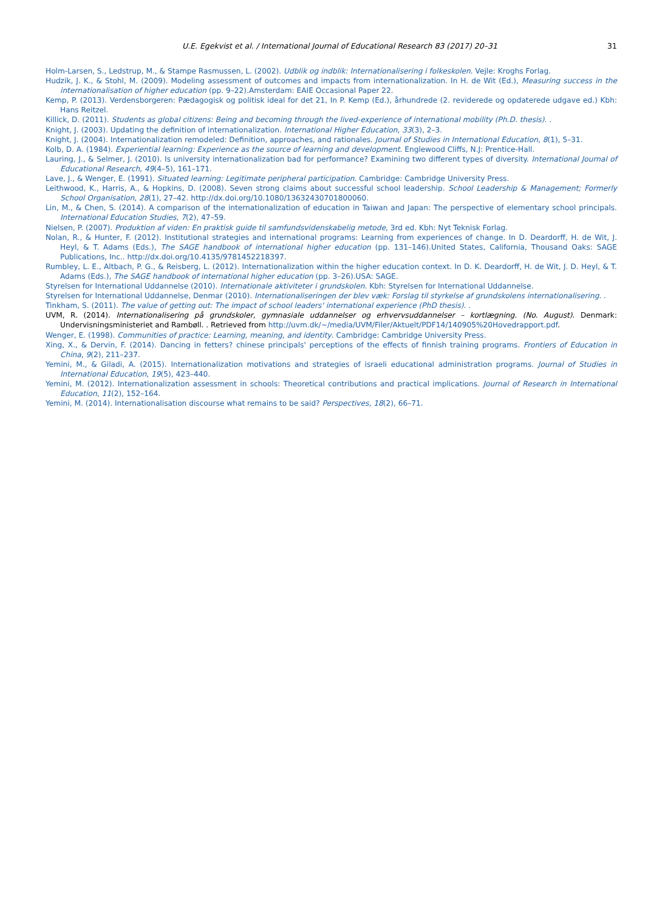U.E. Egekvist et al. / International Journal of Educational Research 83 (2017) 20–31 31
Holm-Larsen, S., Ledstrup, M., & Stampe Rasmussen, L. (2002). Udblik og indblik: Internationalisering i folkeskolen. Vejle: Kroghs Forlag.
Hudzik, J. K., & Stohl, M. (2009). Modeling assessment of outcomes and impacts from internationalization. In H. de Wit (Ed.), Measuring success in the internationalisation of higher education (pp. 9–22).Amsterdam: EAIE Occasional Paper 22.
Kemp, P. (2013). Verdensborgeren: Pædagogisk og politisk ideal for det 21, In P. Kemp (Ed.), århundrede (2. reviderede og opdaterede udgave ed.) Kbh: Hans Reitzel.
Killick, D. (2011). Students as global citizens: Being and becoming through the lived-experience of international mobility (Ph.D. thesis). .
Knight, J. (2003). Updating the definition of internationalization. International Higher Education, 33(3), 2–3.
Knight, J. (2004). Internationalization remodeled: Definition, approaches, and rationales. Journal of Studies in International Education, 8(1), 5–31.
Kolb, D. A. (1984). Experiential learning: Experience as the source of learning and development. Englewood Cliffs, N.J: Prentice-Hall.
Lauring, J., & Selmer, J. (2010). Is university internationalization bad for performance? Examining two different types of diversity. International Journal of Educational Research, 49(4–5), 161–171.
Lave, J., & Wenger, E. (1991). Situated learning: Legitimate peripheral participation. Cambridge: Cambridge University Press.
Leithwood, K., Harris, A., & Hopkins, D. (2008). Seven strong claims about successful school leadership. School Leadership & Management; Formerly School Organisation, 28(1), 27–42. http://dx.doi.org/10.1080/13632430701800060.
Lin, M., & Chen, S. (2014). A comparison of the internationalization of education in Taiwan and Japan: The perspective of elementary school principals. International Education Studies, 7(2), 47–59.
Nielsen, P. (2007). Produktion af viden: En praktisk guide til samfundsvidenskabelig metode, 3rd ed. Kbh: Nyt Teknisk Forlag.
Nolan, R., & Hunter, F. (2012). Institutional strategies and international programs: Learning from experiences of change. In D. Deardorff, H. de Wit, J. Heyl, & T. Adams (Eds.), The SAGE handbook of international higher education (pp. 131–146).United States, California, Thousand Oaks: SAGE Publications, Inc.. http://dx.doi.org/10.4135/9781452218397.
Rumbley, L. E., Altbach, P. G., & Reisberg, L. (2012). Internationalization within the higher education context. In D. K. Deardorff, H. de Wit, J. D. Heyl, & T. Adams (Eds.), The SAGE handbook of international higher education (pp. 3–26).USA: SAGE.
Styrelsen for International Uddannelse (2010). Internationale aktiviteter i grundskolen. Kbh: Styrelsen for International Uddannelse.
Styrelsen for International Uddannelse, Denmar (2010). Internationaliseringen der blev væk: Forslag til styrkelse af grundskolens internationalisering. .
Tinkham, S. (2011). The value of getting out: The impact of school leaders' international experience (PhD thesis). .
UVM, R. (2014). Internationalisering på grundskoler, gymnasiale uddannelser og erhvervsuddannelser – kortlægning. (No. August). Denmark: Undervisningsministeriet and Rambøll. . Retrieved from http://uvm.dk/~/media/UVM/Filer/Aktuelt/PDF14/140905%20Hovedrapport.pdf.
Wenger, E. (1998). Communities of practice: Learning, meaning, and identity. Cambridge: Cambridge University Press.
Xing, X., & Dervin, F. (2014). Dancing in fetters? chinese principals' perceptions of the effects of finnish training programs. Frontiers of Education in China, 9(2), 211–237.
Yemini, M., & Giladi, A. (2015). Internationalization motivations and strategies of israeli educational administration programs. Journal of Studies in International Education, 19(5), 423–440.
Yemini, M. (2012). Internationalization assessment in schools: Theoretical contributions and practical implications. Journal of Research in International Education, 11(2), 152–164.
Yemini, M. (2014). Internationalisation discourse what remains to be said? Perspectives, 18(2), 66–71.